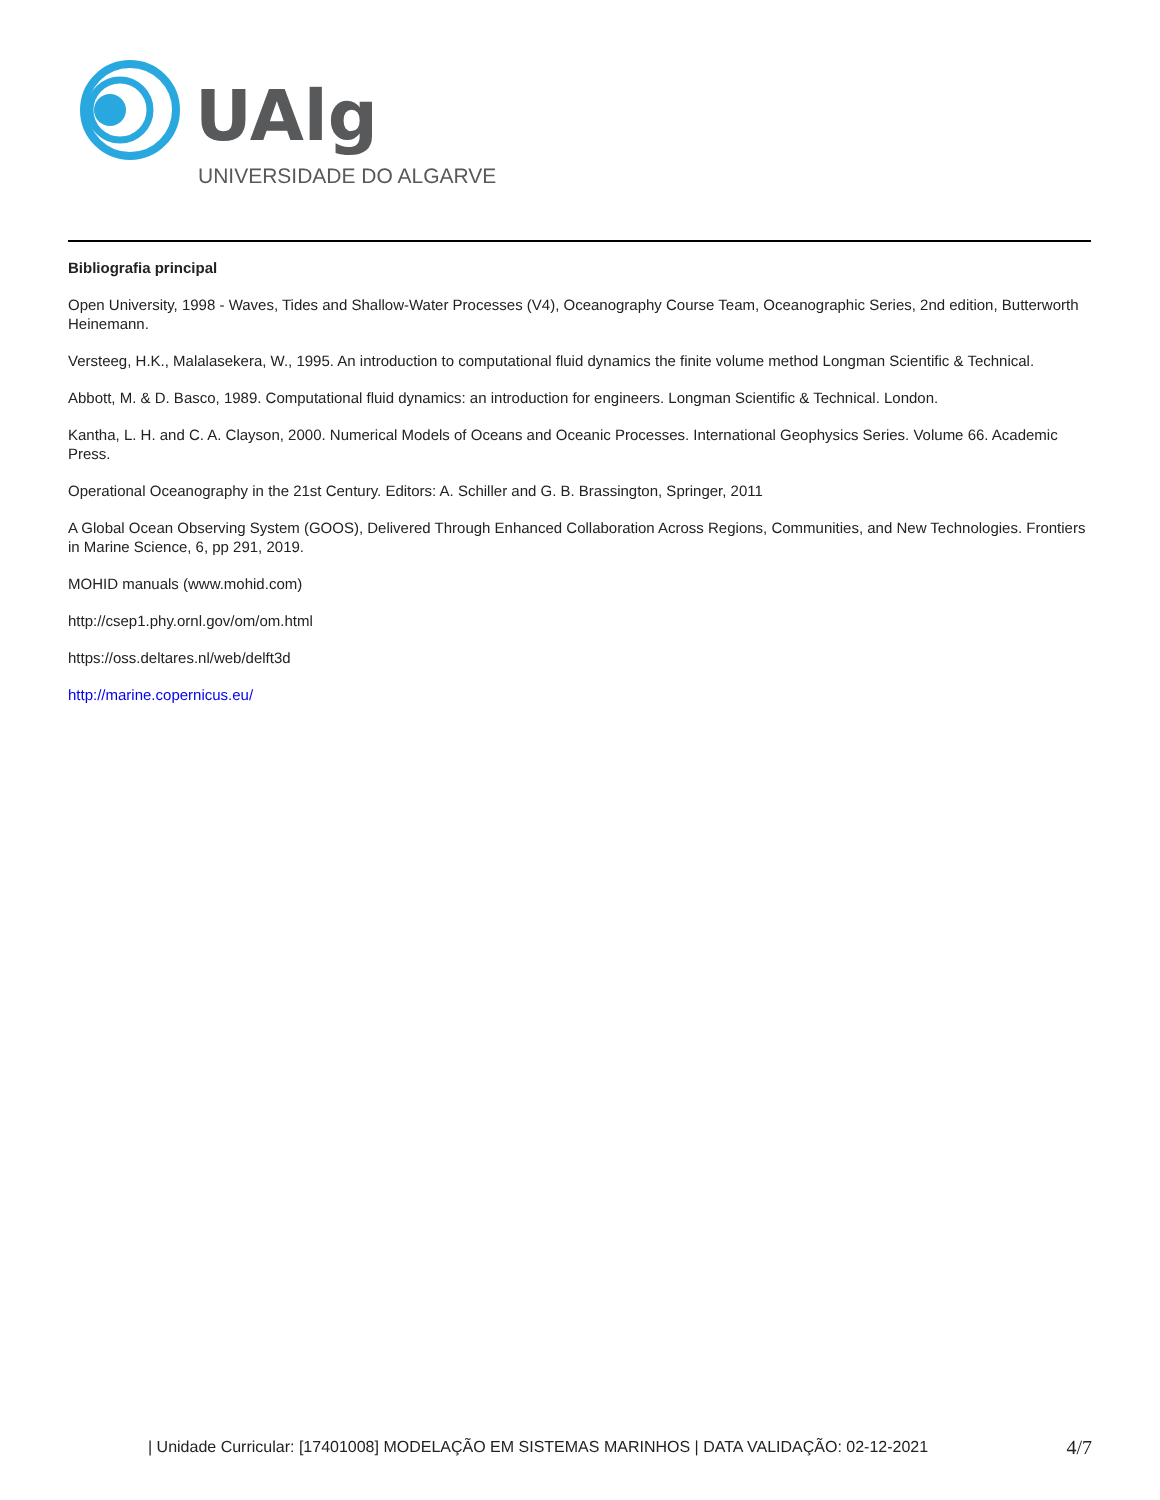UAlg
UNIVERSIDADE DO ALGARVE
Bibliografia principal
Open University, 1998 - Waves, Tides and Shallow-Water Processes (V4), Oceanography Course Team, Oceanographic Series, 2nd edition, Butterworth Heinemann.
Versteeg, H.K., Malalasekera, W., 1995. An introduction to computational fluid dynamics the finite volume method Longman Scientific & Technical.
Abbott, M. & D. Basco, 1989. Computational fluid dynamics: an introduction for engineers. Longman Scientific & Technical. London.
Kantha, L. H. and C. A. Clayson, 2000. Numerical Models of Oceans and Oceanic Processes. International Geophysics Series. Volume 66. Academic Press.
Operational Oceanography in the 21st Century. Editors: A. Schiller and G. B. Brassington, Springer, 2011
A Global Ocean Observing System (GOOS), Delivered Through Enhanced Collaboration Across Regions, Communities, and New Technologies. Frontiers in Marine Science, 6, pp 291, 2019.
MOHID manuals (www.mohid.com)
http://csep1.phy.ornl.gov/om/om.html
https://oss.deltares.nl/web/delft3d
http://marine.copernicus.eu/
| Unidade Curricular: [17401008] MODELAÇÃO EM SISTEMAS MARINHOS | DATA VALIDAÇÃO: 02-12-2021 4/7